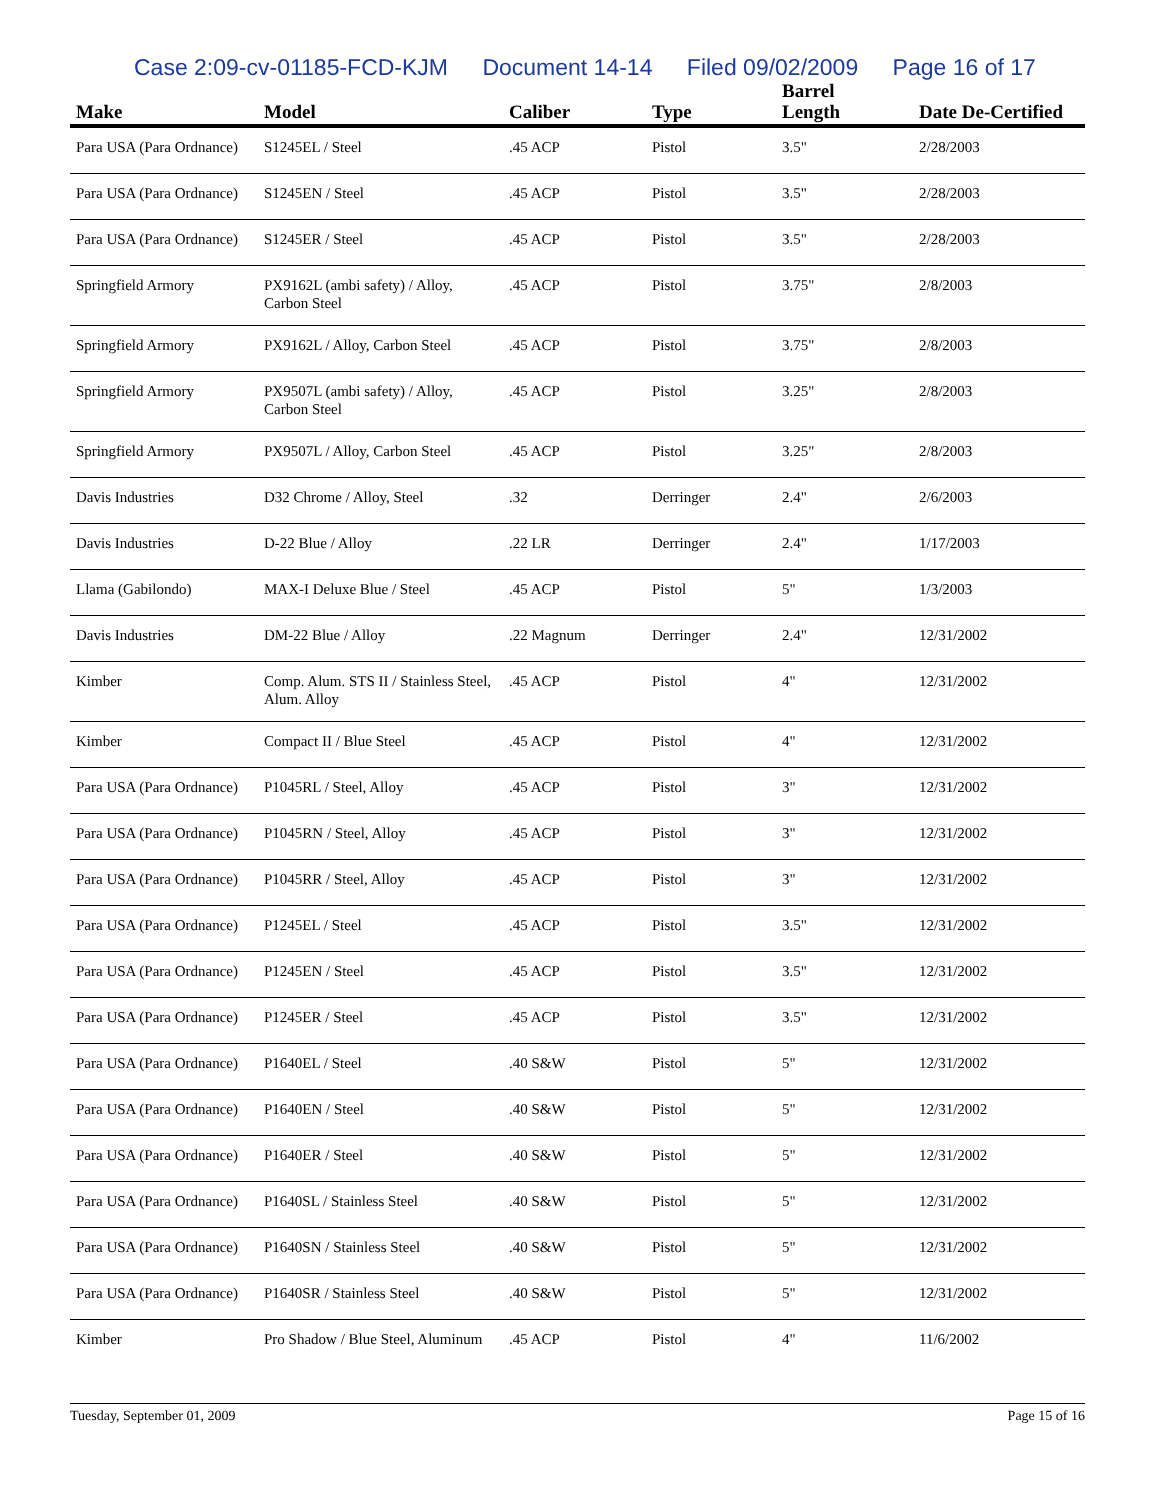Case 2:09-cv-01185-FCD-KJM Document 14-14 Filed 09/02/2009 Page 16 of 17
| Make | Model | Caliber | Type | Barrel Length | Date De-Certified |
| --- | --- | --- | --- | --- | --- |
| Para USA (Para Ordnance) | S1245EL / Steel | .45 ACP | Pistol | 3.5" | 2/28/2003 |
| Para USA (Para Ordnance) | S1245EN / Steel | .45 ACP | Pistol | 3.5" | 2/28/2003 |
| Para USA (Para Ordnance) | S1245ER / Steel | .45 ACP | Pistol | 3.5" | 2/28/2003 |
| Springfield Armory | PX9162L (ambi safety) / Alloy, Carbon Steel | .45 ACP | Pistol | 3.75" | 2/8/2003 |
| Springfield Armory | PX9162L / Alloy, Carbon Steel | .45 ACP | Pistol | 3.75" | 2/8/2003 |
| Springfield Armory | PX9507L (ambi safety) / Alloy, Carbon Steel | .45 ACP | Pistol | 3.25" | 2/8/2003 |
| Springfield Armory | PX9507L / Alloy, Carbon Steel | .45 ACP | Pistol | 3.25" | 2/8/2003 |
| Davis Industries | D32 Chrome / Alloy, Steel | .32 | Derringer | 2.4" | 2/6/2003 |
| Davis Industries | D-22 Blue / Alloy | .22 LR | Derringer | 2.4" | 1/17/2003 |
| Llama (Gabilondo) | MAX-I Deluxe Blue / Steel | .45 ACP | Pistol | 5" | 1/3/2003 |
| Davis Industries | DM-22 Blue / Alloy | .22 Magnum | Derringer | 2.4" | 12/31/2002 |
| Kimber | Comp. Alum. STS II / Stainless Steel, Alum. Alloy | .45 ACP | Pistol | 4" | 12/31/2002 |
| Kimber | Compact II / Blue Steel | .45 ACP | Pistol | 4" | 12/31/2002 |
| Para USA (Para Ordnance) | P1045RL / Steel, Alloy | .45 ACP | Pistol | 3" | 12/31/2002 |
| Para USA (Para Ordnance) | P1045RN / Steel, Alloy | .45 ACP | Pistol | 3" | 12/31/2002 |
| Para USA (Para Ordnance) | P1045RR / Steel, Alloy | .45 ACP | Pistol | 3" | 12/31/2002 |
| Para USA (Para Ordnance) | P1245EL / Steel | .45 ACP | Pistol | 3.5" | 12/31/2002 |
| Para USA (Para Ordnance) | P1245EN / Steel | .45 ACP | Pistol | 3.5" | 12/31/2002 |
| Para USA (Para Ordnance) | P1245ER / Steel | .45 ACP | Pistol | 3.5" | 12/31/2002 |
| Para USA (Para Ordnance) | P1640EL / Steel | .40 S&W | Pistol | 5" | 12/31/2002 |
| Para USA (Para Ordnance) | P1640EN / Steel | .40 S&W | Pistol | 5" | 12/31/2002 |
| Para USA (Para Ordnance) | P1640ER / Steel | .40 S&W | Pistol | 5" | 12/31/2002 |
| Para USA (Para Ordnance) | P1640SL / Stainless Steel | .40 S&W | Pistol | 5" | 12/31/2002 |
| Para USA (Para Ordnance) | P1640SN / Stainless Steel | .40 S&W | Pistol | 5" | 12/31/2002 |
| Para USA (Para Ordnance) | P1640SR / Stainless Steel | .40 S&W | Pistol | 5" | 12/31/2002 |
| Kimber | Pro Shadow / Blue Steel, Aluminum | .45 ACP | Pistol | 4" | 11/6/2002 |
Tuesday, September 01, 2009 Page 15 of 16